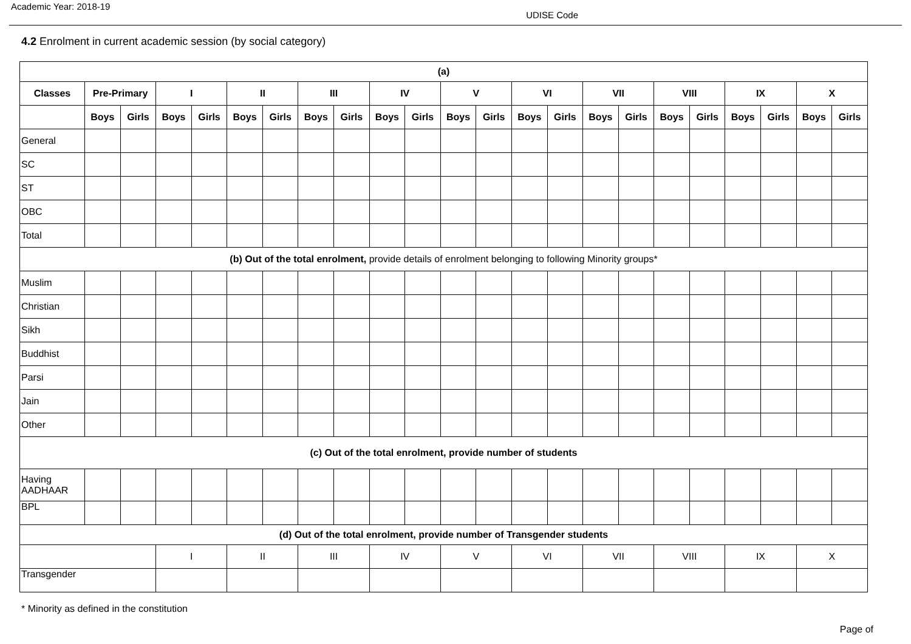Academic Year: 2018-19 UDISE Code
4.2 Enrolment in current academic session (by social category)
| (a) | | | | | | | | | | | | | | | | | | | | | | |
| --- | --- | --- | --- | --- | --- | --- | --- | --- | --- | --- | --- | --- | --- | --- | --- | --- | --- | --- | --- | --- | --- | --- |
| Classes | Pre-Primary | | I | | II | | III | | IV | | V | | VI | | VII | | VIII | | IX | | X | |
| | Boys | Girls | Boys | Girls | Boys | Girls | Boys | Girls | Boys | Girls | Boys | Girls | Boys | Girls | Boys | Girls | Boys | Girls | Boys | Girls | Boys | Girls |
| General | | | | | | | | | | | | | | | | | | | | | | |
| SC | | | | | | | | | | | | | | | | | | | | | | |
| ST | | | | | | | | | | | | | | | | | | | | | | |
| OBC | | | | | | | | | | | | | | | | | | | | | | |
| Total | | | | | | | | | | | | | | | | | | | | | | |
| (b) Out of the total enrolment, provide details of enrolment belonging to following Minority groups* | | | | | | | | | | | | | | | | | | | | | | |
| Muslim | | | | | | | | | | | | | | | | | | | | | | |
| Christian | | | | | | | | | | | | | | | | | | | | | | |
| Sikh | | | | | | | | | | | | | | | | | | | | | | |
| Buddhist | | | | | | | | | | | | | | | | | | | | | | |
| Parsi | | | | | | | | | | | | | | | | | | | | | | |
| Jain | | | | | | | | | | | | | | | | | | | | | | |
| Other | | | | | | | | | | | | | | | | | | | | | | |
| (c) Out of the total enrolment, provide number of students | | | | | | | | | | | | | | | | | | | | | | |
| Having AADHAAR | | | | | | | | | | | | | | | | | | | | | | |
| BPL | | | | | | | | | | | | | | | | | | | | | | |
| (d) Out of the total enrolment, provide number of Transgender students | | | | | | | | | | | | | | | | | | | | | | |
| | | | I | | II | | III | | IV | | V | | VI | | VII | | VIII | | IX | | X | |
| Transgender | | | | | | | | | | | | | | | | | | | | | | |
* Minority as defined in the constitution
Page of